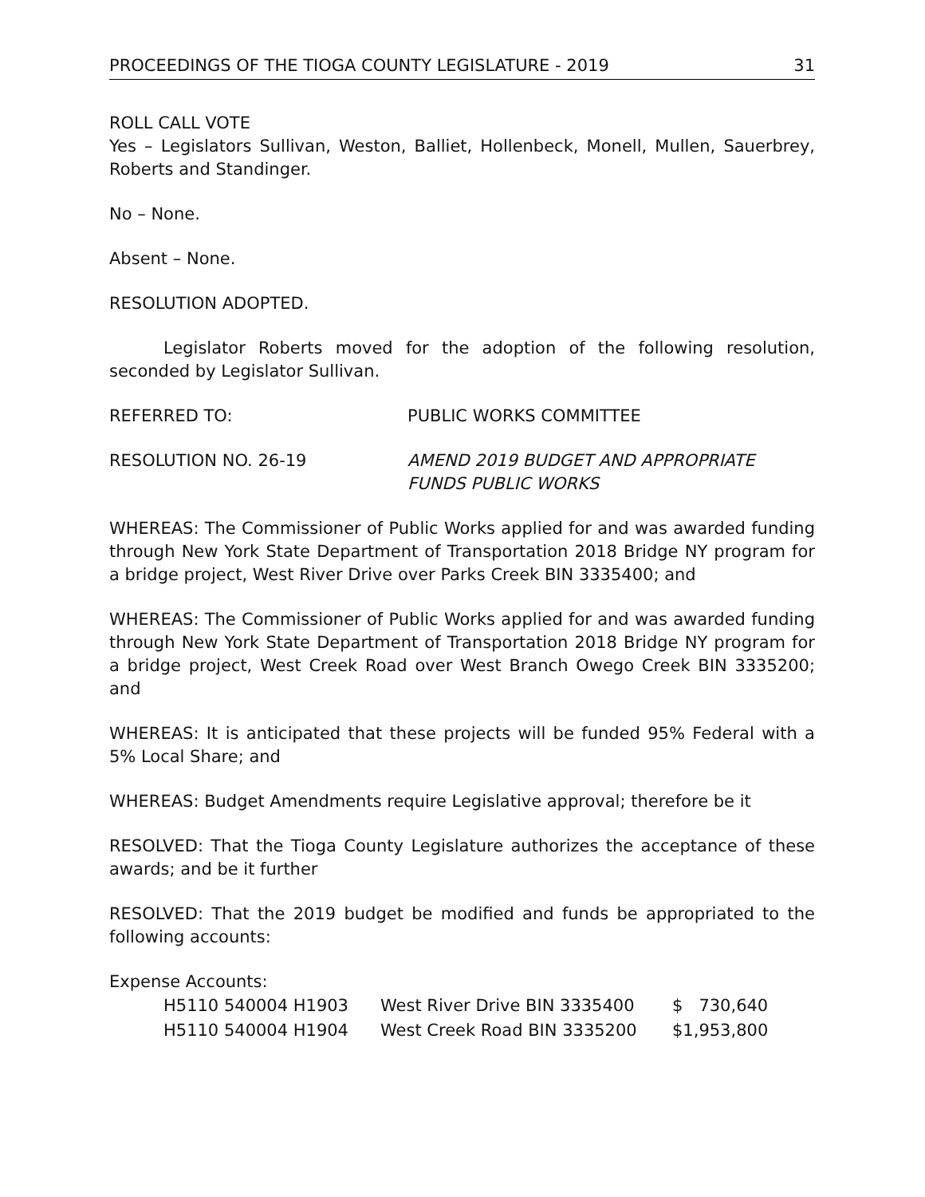PROCEEDINGS OF THE TIOGA COUNTY LEGISLATURE - 2019 31
ROLL CALL VOTE
Yes – Legislators Sullivan, Weston, Balliet, Hollenbeck, Monell, Mullen, Sauerbrey, Roberts and Standinger.
No – None.
Absent – None.
RESOLUTION ADOPTED.
Legislator Roberts moved for the adoption of the following resolution, seconded by Legislator Sullivan.
REFERRED TO: PUBLIC WORKS COMMITTEE
RESOLUTION NO. 26-19 AMEND 2019 BUDGET AND APPROPRIATE
FUNDS PUBLIC WORKS
WHEREAS: The Commissioner of Public Works applied for and was awarded funding through New York State Department of Transportation 2018 Bridge NY program for a bridge project, West River Drive over Parks Creek BIN 3335400; and
WHEREAS: The Commissioner of Public Works applied for and was awarded funding through New York State Department of Transportation 2018 Bridge NY program for a bridge project, West Creek Road over West Branch Owego Creek BIN 3335200; and
WHEREAS: It is anticipated that these projects will be funded 95% Federal with a 5% Local Share; and
WHEREAS: Budget Amendments require Legislative approval; therefore be it
RESOLVED: That the Tioga County Legislature authorizes the acceptance of these awards; and be it further
RESOLVED: That the 2019 budget be modified and funds be appropriated to the following accounts:
Expense Accounts:
| H5110 540004 H1903 | West River Drive BIN 3335400 | $ 730,640 |
| H5110 540004 H1904 | West Creek Road BIN 3335200 | $1,953,800 |